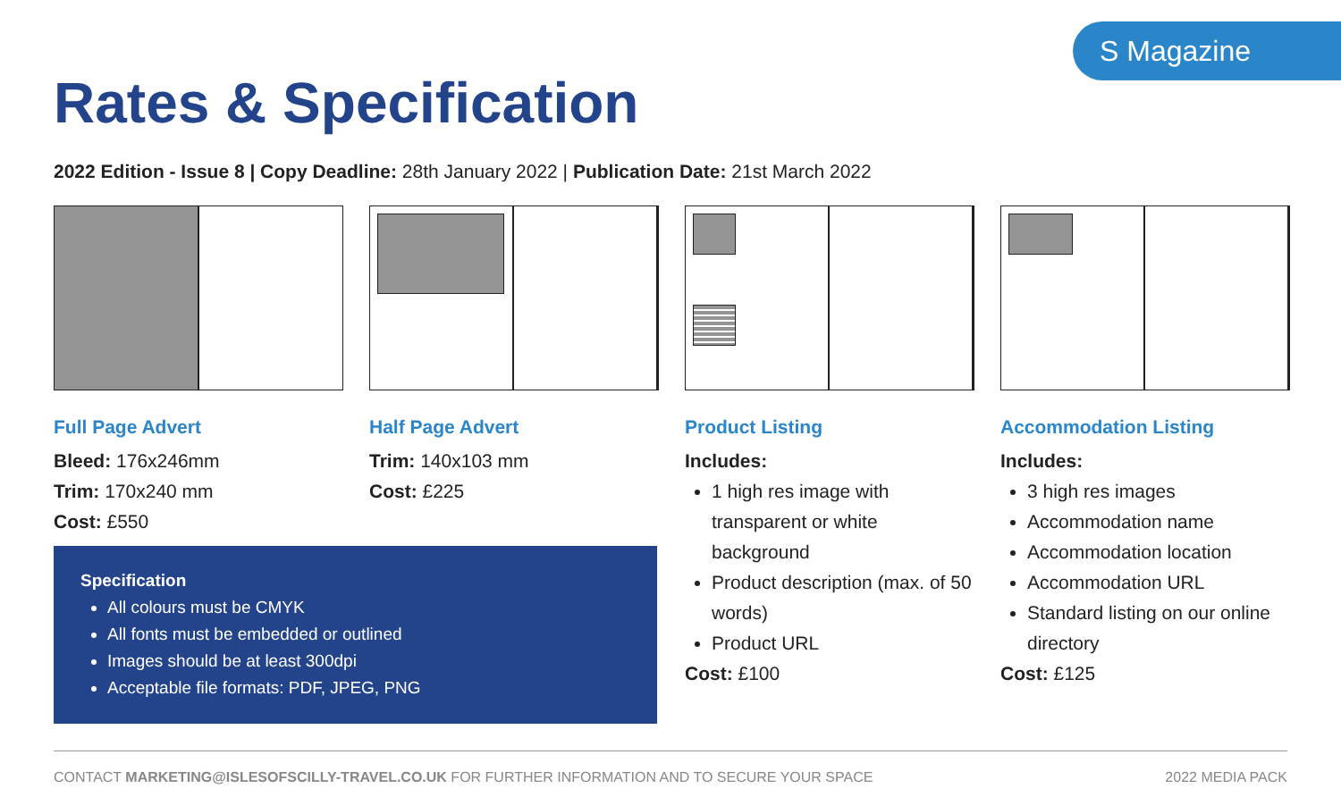S Magazine
Rates & Specification
2022 Edition - Issue 8 | Copy Deadline: 28th January 2022 | Publication Date: 21st March 2022
Full Page Advert
Bleed: 176x246mm
Trim: 170x240 mm
Cost: £550
Half Page Advert
Trim: 140x103 mm
Cost: £225
Product Listing
Includes:
1 high res image with transparent or white background
Product description (max. of 50 words)
Product URL
Cost: £100
Accommodation Listing
Includes:
3 high res images
Accommodation name
Accommodation location
Accommodation URL
Standard listing on our online directory
Cost: £125
Specification
All colours must be CMYK
All fonts must be embedded or outlined
Images should be at least 300dpi
Acceptable file formats: PDF, JPEG, PNG
CONTACT MARKETING@ISLESOFSCILLY-TRAVEL.CO.UK FOR FURTHER INFORMATION AND TO SECURE YOUR SPACE 2022 MEDIA PACK